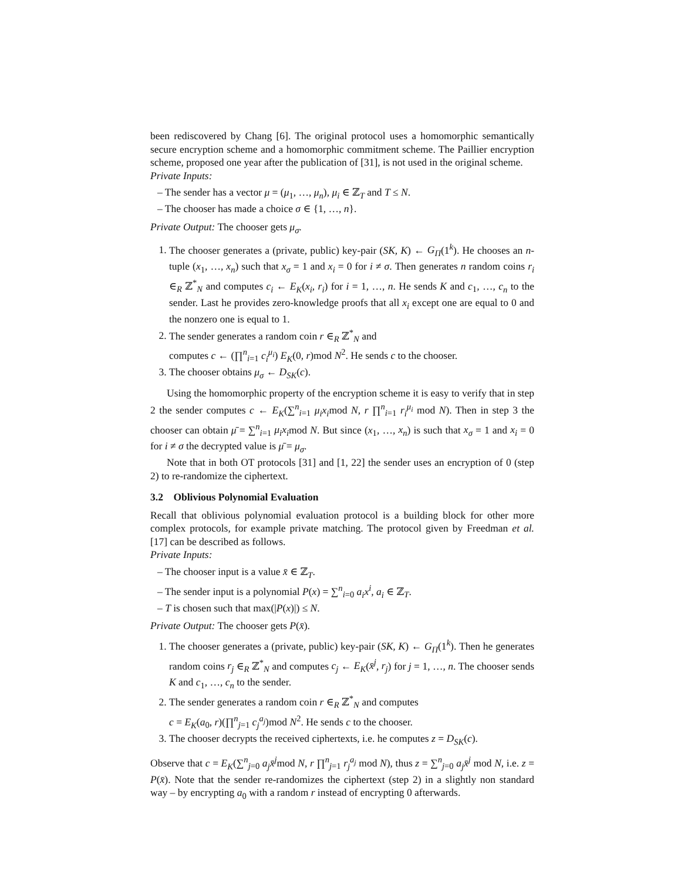been rediscovered by Chang [6]. The original protocol uses a homomorphic semantically secure encryption scheme and a homomorphic commitment scheme. The Paillier encryption scheme, proposed one year after the publication of [31], is not used in the original scheme.
Private Inputs:
– The sender has a vector μ = (μ<sub>1</sub>, …, μ<sub>n</sub>), μ<sub>i</sub> ∈ ℤ<sub>T</sub> and T ≤ N.
– The chooser has made a choice σ ∈ {1, …, n}.
Private Output: The chooser gets μ<sub>σ</sub>.
1. The chooser generates a (private, public) key-pair (SK, K) ← G<sub>Π</sub>(1<sup>k</sup>). He chooses an n-tuple (x<sub>1</sub>, …, x<sub>n</sub>) such that x<sub>σ</sub> = 1 and x<sub>i</sub> = 0 for i ≠ σ. Then generates n random coins r<sub>i</sub> ∈<sub>R</sub> ℤ<sup>*</sup><sub>N</sub> and computes c<sub>i</sub> ← E<sub>K</sub>(x<sub>i</sub>, r<sub>i</sub>) for i = 1, …, n. He sends K and c<sub>1</sub>, …, c<sub>n</sub> to the sender. Last he provides zero-knowledge proofs that all x<sub>i</sub> except one are equal to 0 and the nonzero one is equal to 1.
2. The sender generates a random coin r ∈<sub>R</sub> ℤ<sup>*</sup><sub>N</sub> and
computes c ← (∏<sup>n</sup><sub>i=1</sub> c<sub>i</sub><sup>μ<sub>i</sub></sup>) E<sub>K</sub>(0, r)mod N<sup>2</sup>. He sends c to the chooser.
3. The chooser obtains μ<sub>σ</sub> ← D<sub>SK</sub>(c).
Using the homomorphic property of the encryption scheme it is easy to verify that in step 2 the sender computes c ← E<sub>K</sub>(∑<sup>n</sup><sub>i=1</sub> μ<sub>i</sub>x<sub>i</sub>mod N, r ∏<sup>n</sup><sub>i=1</sub> r<sub>i</sub><sup>μ<sub>i</sub></sup> mod N). Then in step 3 the chooser can obtain μ̄ = ∑<sup>n</sup><sub>i=1</sub> μ<sub>i</sub>x<sub>i</sub>mod N. But since (x<sub>1</sub>, …, x<sub>n</sub>) is such that x<sub>σ</sub> = 1 and x<sub>i</sub> = 0 for i ≠ σ the decrypted value is μ̄ = μ<sub>σ</sub>.
Note that in both OT protocols [31] and [1, 22] the sender uses an encryption of 0 (step 2) to re-randomize the ciphertext.
3.2 Oblivious Polynomial Evaluation
Recall that oblivious polynomial evaluation protocol is a building block for other more complex protocols, for example private matching. The protocol given by Freedman et al. [17] can be described as follows.
Private Inputs:
– The chooser input is a value x̄ ∈ ℤ<sub>T</sub>.
– The sender input is a polynomial P(x) = ∑<sup>n</sup><sub>i=0</sub> a<sub>i</sub>x<sup>i</sup>, a<sub>i</sub> ∈ ℤ<sub>T</sub>.
– T is chosen such that max(|P(x)|) ≤ N.
Private Output: The chooser gets P(x̄).
1. The chooser generates a (private, public) key-pair (SK, K) ← G<sub>Π</sub>(1<sup>k</sup>). Then he generates random coins r<sub>j</sub> ∈<sub>R</sub> ℤ<sup>*</sup><sub>N</sub> and computes c<sub>j</sub> ← E<sub>K</sub>(x̄<sup>j</sup>, r<sub>j</sub>) for j = 1, …, n. The chooser sends K and c<sub>1</sub>, …, c<sub>n</sub> to the sender.
2. The sender generates a random coin r ∈<sub>R</sub> ℤ<sup>*</sup><sub>N</sub> and computes
c = E<sub>K</sub>(a<sub>0</sub>, r)(∏<sup>n</sup><sub>j=1</sub> c<sub>j</sub><sup>a<sub>j</sub></sup>)mod N<sup>2</sup>. He sends c to the chooser.
3. The chooser decrypts the received ciphertexts, i.e. he computes z = D<sub>SK</sub>(c).
Observe that c = E<sub>K</sub>(∑<sup>n</sup><sub>j=0</sub> a<sub>j</sub>x̄<sup>j</sup>mod N, r ∏<sup>n</sup><sub>j=1</sub> r<sub>j</sub><sup>a<sub>j</sub></sup> mod N), thus z = ∑<sup>n</sup><sub>j=0</sub> a<sub>j</sub>x̄<sup>j</sup> mod N, i.e. z = P(x̄). Note that the sender re-randomizes the ciphertext (step 2) in a slightly non standard way – by encrypting a<sub>0</sub> with a random r instead of encrypting 0 afterwards.